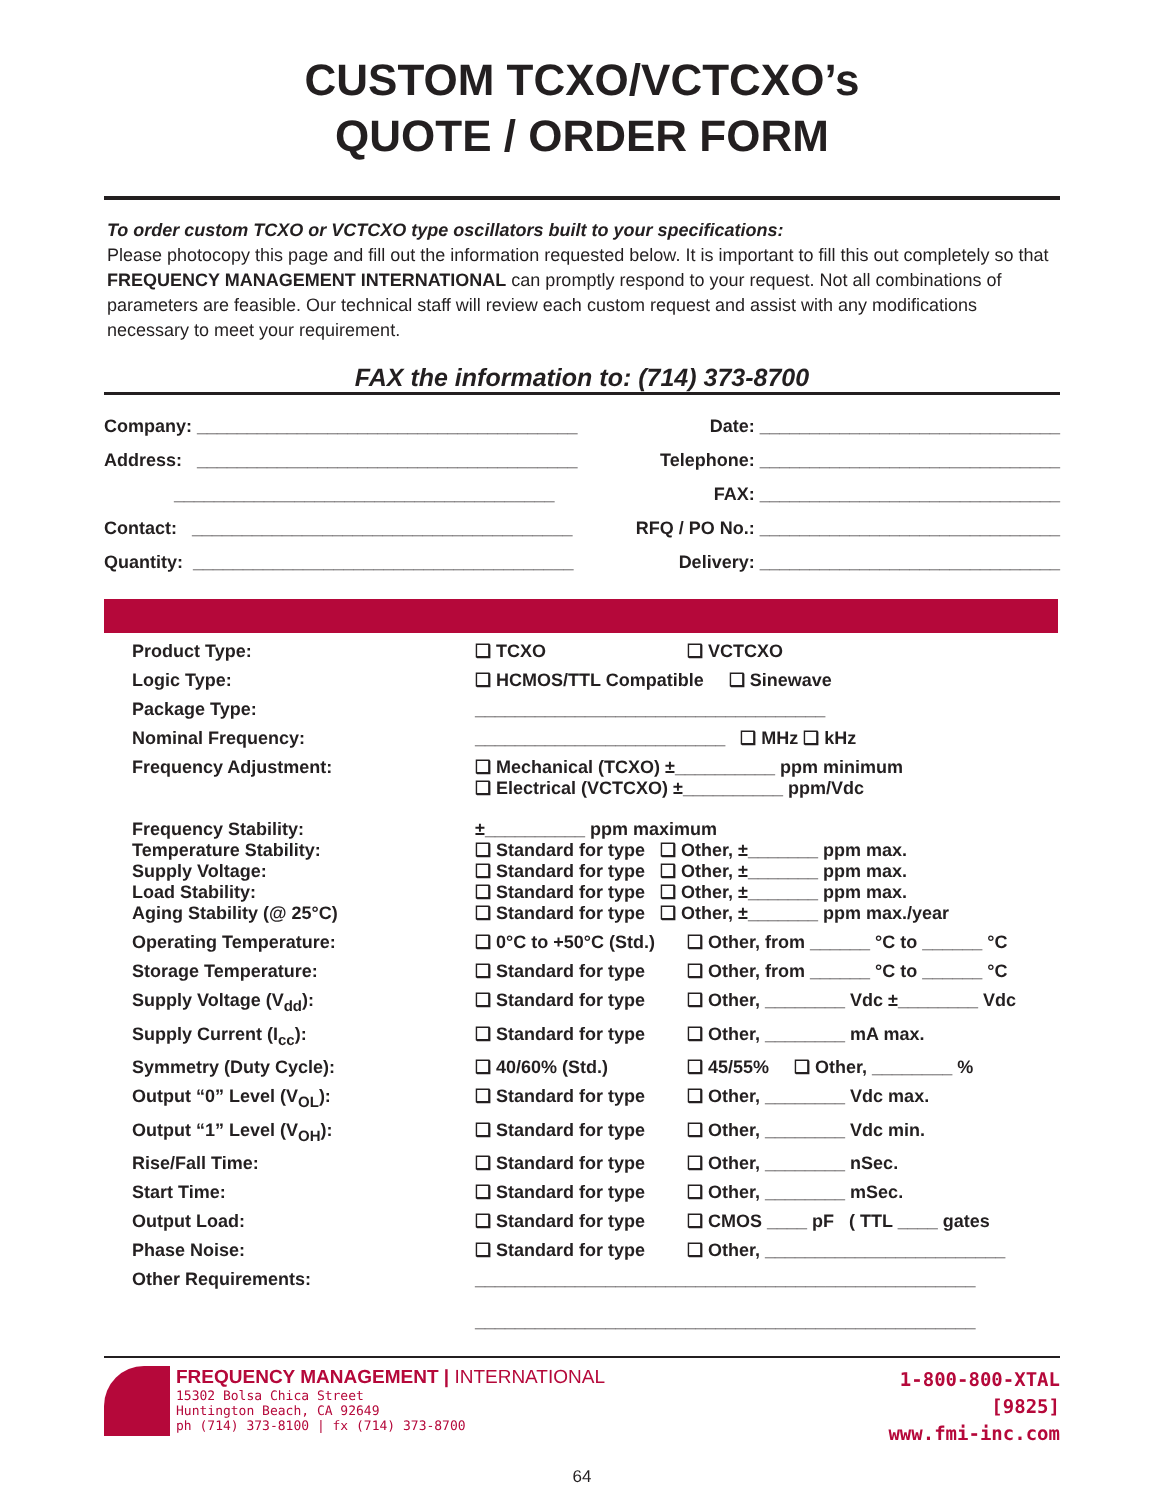CUSTOM TCXO/VCTCXO’s
QUOTE / ORDER FORM
To order custom TCXO or VCTCXO type oscillators built to your specifications:
Please photocopy this page and fill out the information requested below. It is important to fill this out completely so that FREQUENCY MANAGEMENT INTERNATIONAL can promptly respond to your request. Not all combinations of parameters are feasible. Our technical staff will review each custom request and assist with any modifications necessary to meet your requirement.
FAX the information to: (714) 373-8700
| Company: ______________________________________ | Date: ______________________________ |
| Address: ______________________________________ | Telephone: ______________________________ |
| ______________________________________ | FAX: ______________________________ |
| Contact: ______________________________________ | RFQ / PO No.: ______________________________ |
| Quantity: ______________________________________ | Delivery: ______________________________ |
| Product Type: | ❑ TCXO | ❑ VCTCXO |
| Logic Type: | ❑ HCMOS/TTL Compatible ❑ Sinewave | |
| Package Type: | ___________________________________ | |
| Nominal Frequency: | _________________________ ❑ MHz ❑ kHz | |
| Frequency Adjustment: | ❑ Mechanical (TCXO) ±__________ ppm minimum ❑ Electrical (VCTCXO) ±__________ ppm/Vdc | |
| Frequency Stability: Temperature Stability: Supply Voltage: Load Stability: Aging Stability (@ 25°C) | ±__________ ppm maximum ❑ Standard for type ❑ Other, ±_______ ppm max. ❑ Standard for type ❑ Other, ±_______ ppm max. ❑ Standard for type ❑ Other, ±_______ ppm max. ❑ Standard for type ❑ Other, ±_______ ppm max./year | |
| Operating Temperature: | ❑ 0°C to +50°C (Std.) | ❑ Other, from ______ °C to ______ °C |
| Storage Temperature: | ❑ Standard for type | ❑ Other, from ______ °C to ______ °C |
| Supply Voltage (V<sub>dd</sub>): | ❑ Standard for type | ❑ Other, ________ Vdc ±________ Vdc |
| Supply Current (I<sub>cc</sub>): | ❑ Standard for type | ❑ Other, ________ mA max. |
| Symmetry (Duty Cycle): | ❑ 40/60% (Std.) | ❑ 45/55% ❑ Other, ________ % |
| Output “0” Level (V<sub>OL</sub>): | ❑ Standard for type | ❑ Other, ________ Vdc max. |
| Output “1” Level (V<sub>OH</sub>): | ❑ Standard for type | ❑ Other, ________ Vdc min. |
| Rise/Fall Time: | ❑ Standard for type | ❑ Other, ________ nSec. |
| Start Time: | ❑ Standard for type | ❑ Other, ________ mSec. |
| Output Load: | ❑ Standard for type | ❑ CMOS ____ pF ( TTL ____ gates |
| Phase Noise: | ❑ Standard for type | ❑ Other, ________________________ |
| Other Requirements: | __________________________________________________ __________________________________________________ | |
FREQUENCY MANAGEMENT | INTERNATIONAL
15302 Bolsa Chica Street
Huntington Beach, CA 92649
ph (714) 373-8100 | fx (714) 373-8700
1-800-800-XTAL
[9825]
www.fmi-inc.com
64